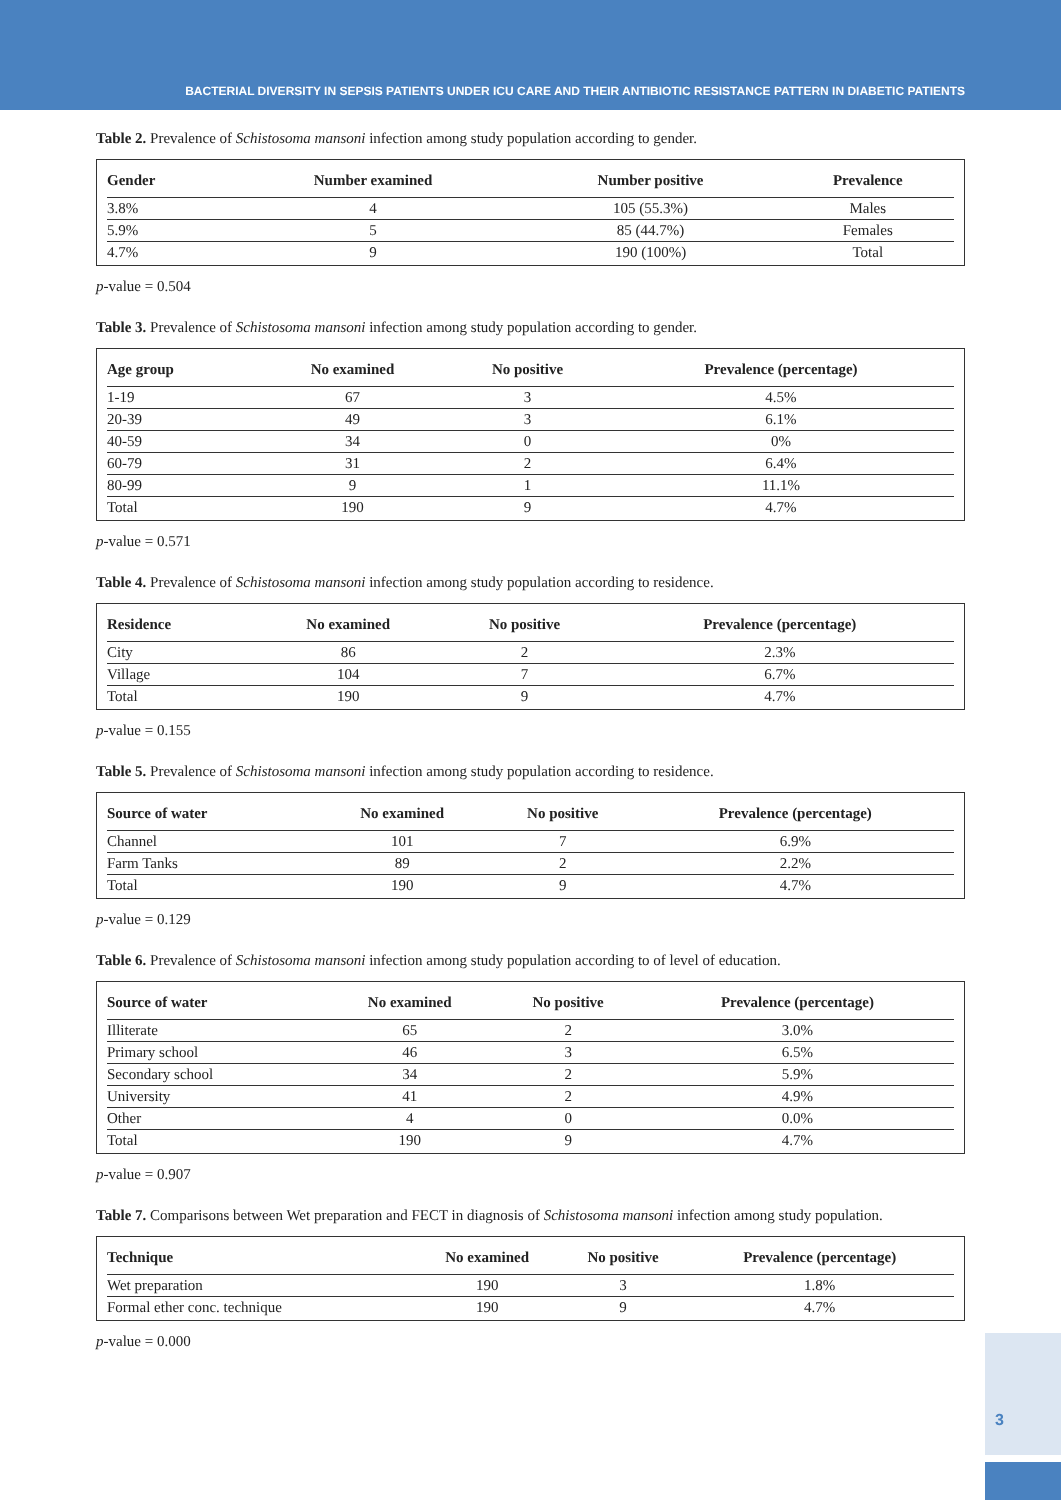BACTERIAL DIVERSITY IN SEPSIS PATIENTS UNDER ICU CARE AND THEIR ANTIBIOTIC RESISTANCE PATTERN IN DIABETIC PATIENTS
Table 2. Prevalence of Schistosoma mansoni infection among study population according to gender.
| Gender | Number examined | Number positive | Prevalence | |
| --- | --- | --- | --- | --- |
| 3.8% | 4 | 105 (55.3%) | Males | |
| 5.9% | 5 | 85 (44.7%) | Females | |
| 4.7% | 9 | 190 (100%) | Total | |
p-value = 0.504
Table 3. Prevalence of Schistosoma mansoni infection among study population according to gender.
| Age group | No examined | No positive | Prevalence (percentage) | |
| --- | --- | --- | --- | --- |
| 1-19 | 67 | 3 | 4.5% | |
| 20-39 | 49 | 3 | 6.1% | |
| 40-59 | 34 | 0 | 0% | |
| 60-79 | 31 | 2 | 6.4% | |
| 80-99 | 9 | 1 | 11.1% | |
| Total | 190 | 9 | 4.7% | |
p-value = 0.571
Table 4. Prevalence of Schistosoma mansoni infection among study population according to residence.
| Residence | No examined | No positive | Prevalence (percentage) | |
| --- | --- | --- | --- | --- |
| City | 86 | 2 | 2.3% | |
| Village | 104 | 7 | 6.7% | |
| Total | 190 | 9 | 4.7% | |
p-value = 0.155
Table 5. Prevalence of Schistosoma mansoni infection among study population according to residence.
| Source of water | No examined | No positive | Prevalence (percentage) | |
| --- | --- | --- | --- | --- |
| Channel | 101 | 7 | 6.9% | |
| Farm Tanks | 89 | 2 | 2.2% | |
| Total | 190 | 9 | 4.7% | |
p-value = 0.129
Table 6. Prevalence of Schistosoma mansoni infection among study population according to of level of education.
| Source of water | No examined | No positive | Prevalence (percentage) | |
| --- | --- | --- | --- | --- |
| Illiterate | 65 | 2 | 3.0% | |
| Primary school | 46 | 3 | 6.5% | |
| Secondary school | 34 | 2 | 5.9% | |
| University | 41 | 2 | 4.9% | |
| Other | 4 | 0 | 0.0% | |
| Total | 190 | 9 | 4.7% | |
p-value = 0.907
Table 7. Comparisons between Wet preparation and FECT in diagnosis of Schistosoma mansoni infection among study population.
| Technique | No examined | No positive | Prevalence (percentage) | |
| --- | --- | --- | --- | --- |
| Wet preparation | 190 | 3 | 1.8% | |
| Formal ether conc. technique | 190 | 9 | 4.7% | |
p-value = 0.000
3